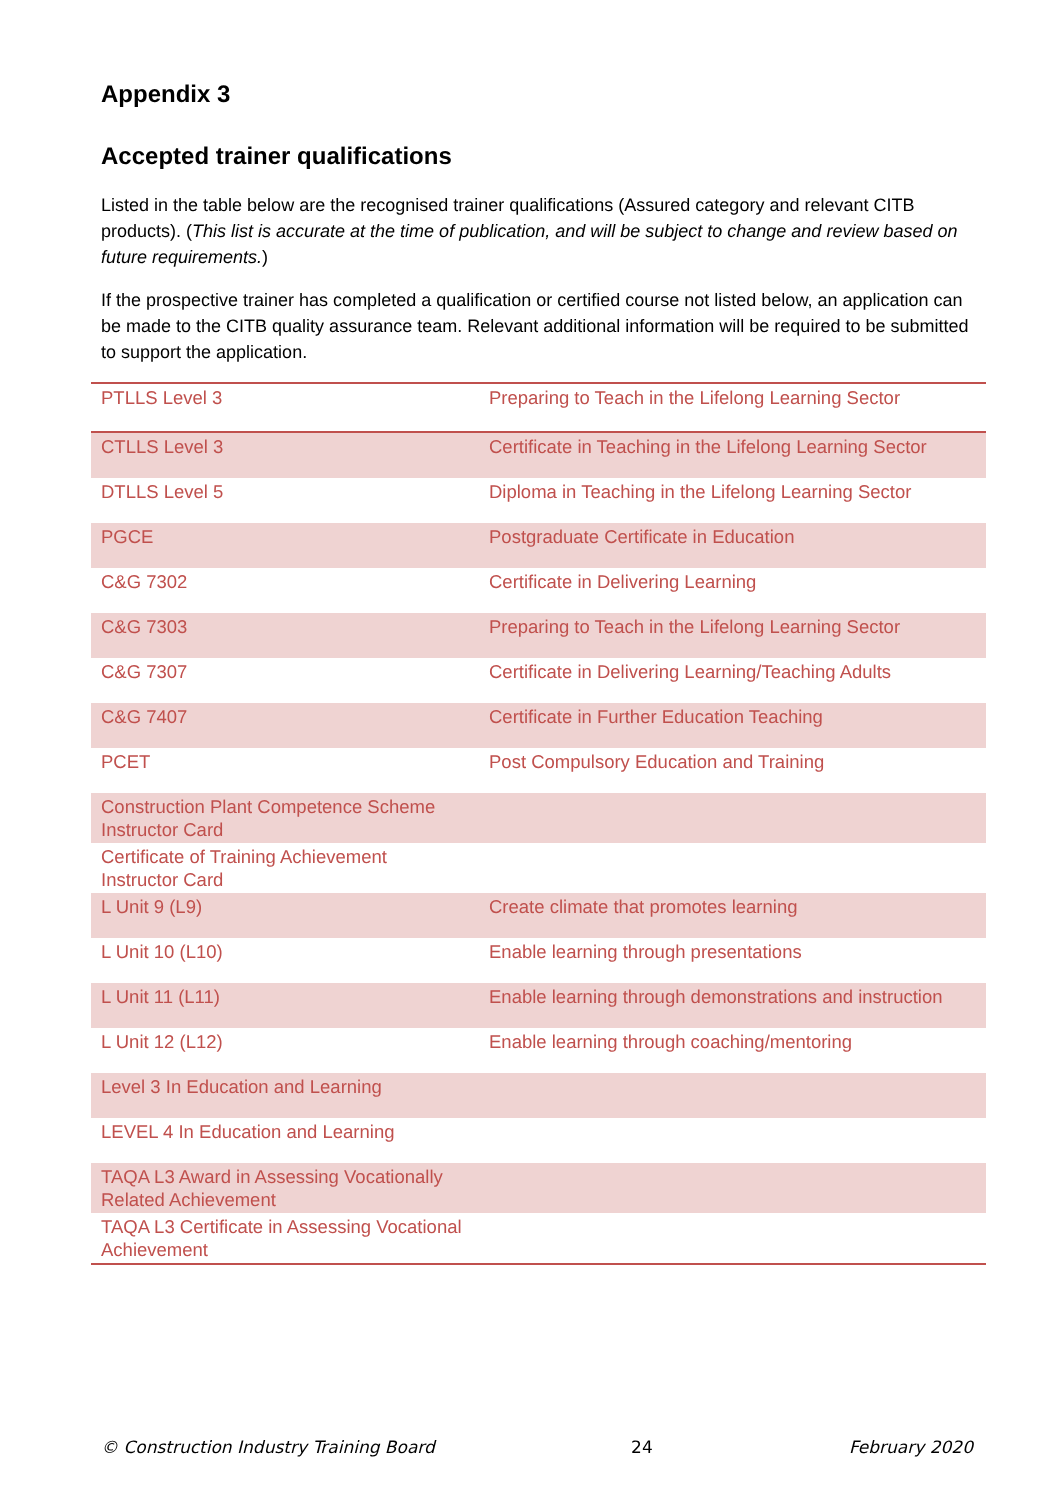Appendix 3
Accepted trainer qualifications
Listed in the table below are the recognised trainer qualifications (Assured category and relevant CITB products). (This list is accurate at the time of publication, and will be subject to change and review based on future requirements.)
If the prospective trainer has completed a qualification or certified course not listed below, an application can be made to the CITB quality assurance team. Relevant additional information will be required to be submitted to support the application.
| PTLLS Level 3 | Preparing to Teach in the Lifelong Learning Sector |
| CTLLS Level 3 | Certificate in Teaching in the Lifelong Learning Sector |
| DTLLS Level 5 | Diploma in Teaching in the Lifelong Learning Sector |
| PGCE | Postgraduate Certificate in Education |
| C&G 7302 | Certificate in Delivering Learning |
| C&G 7303 | Preparing to Teach in the Lifelong Learning Sector |
| C&G 7307 | Certificate in Delivering Learning/Teaching Adults |
| C&G 7407 | Certificate in Further Education Teaching |
| PCET | Post Compulsory Education and Training |
| Construction Plant Competence Scheme Instructor Card | |
| Certificate of Training Achievement Instructor Card | |
| L Unit 9 (L9) | Create climate that promotes learning |
| L Unit 10 (L10) | Enable learning through presentations |
| L Unit 11 (L11) | Enable learning through demonstrations and instruction |
| L Unit 12 (L12) | Enable learning through coaching/mentoring |
| Level 3 In Education and Learning | |
| LEVEL 4 In Education and Learning | |
| TAQA L3 Award in Assessing Vocationally Related Achievement | |
| TAQA L3 Certificate in Assessing Vocational Achievement | |
© Construction Industry Training Board 24 February 2020